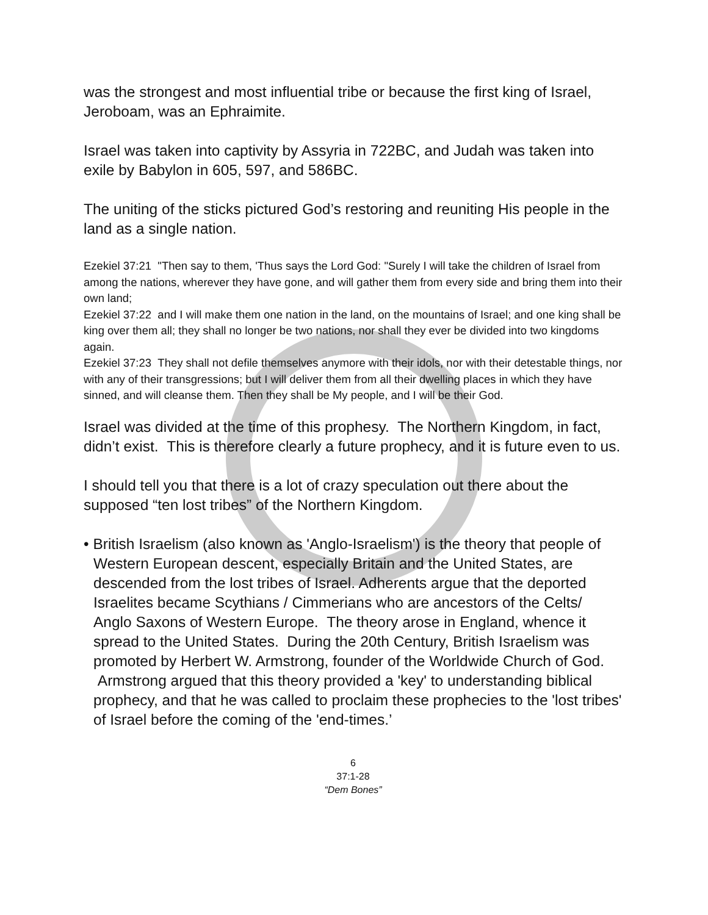was the strongest and most influential tribe or because the first king of Israel, Jeroboam, was an Ephraimite.
Israel was taken into captivity by Assyria in 722BC, and Judah was taken into exile by Babylon in 605, 597, and 586BC.
The uniting of the sticks pictured God’s restoring and reuniting His people in the land as a single nation.
Ezekiel 37:21 "Then say to them, 'Thus says the Lord God: "Surely I will take the children of Israel from among the nations, wherever they have gone, and will gather them from every side and bring them into their own land;
Ezekiel 37:22 and I will make them one nation in the land, on the mountains of Israel; and one king shall be king over them all; they shall no longer be two nations, nor shall they ever be divided into two kingdoms again.
Ezekiel 37:23 They shall not defile themselves anymore with their idols, nor with their detestable things, nor with any of their transgressions; but I will deliver them from all their dwelling places in which they have sinned, and will cleanse them. Then they shall be My people, and I will be their God.
Israel was divided at the time of this prophesy. The Northern Kingdom, in fact, didn’t exist. This is therefore clearly a future prophecy, and it is future even to us.
I should tell you that there is a lot of crazy speculation out there about the supposed “ten lost tribes” of the Northern Kingdom.
• British Israelism (also known as 'Anglo-Israelism') is the theory that people of Western European descent, especially Britain and the United States, are descended from the lost tribes of Israel. Adherents argue that the deported Israelites became Scythians / Cimmerians who are ancestors of the Celts/ Anglo Saxons of Western Europe. The theory arose in England, whence it spread to the United States. During the 20th Century, British Israelism was promoted by Herbert W. Armstrong, founder of the Worldwide Church of God. Armstrong argued that this theory provided a 'key' to understanding biblical prophecy, and that he was called to proclaim these prophecies to the 'lost tribes' of Israel before the coming of the 'end-times.’
6
37:1-28
“Dem Bones”